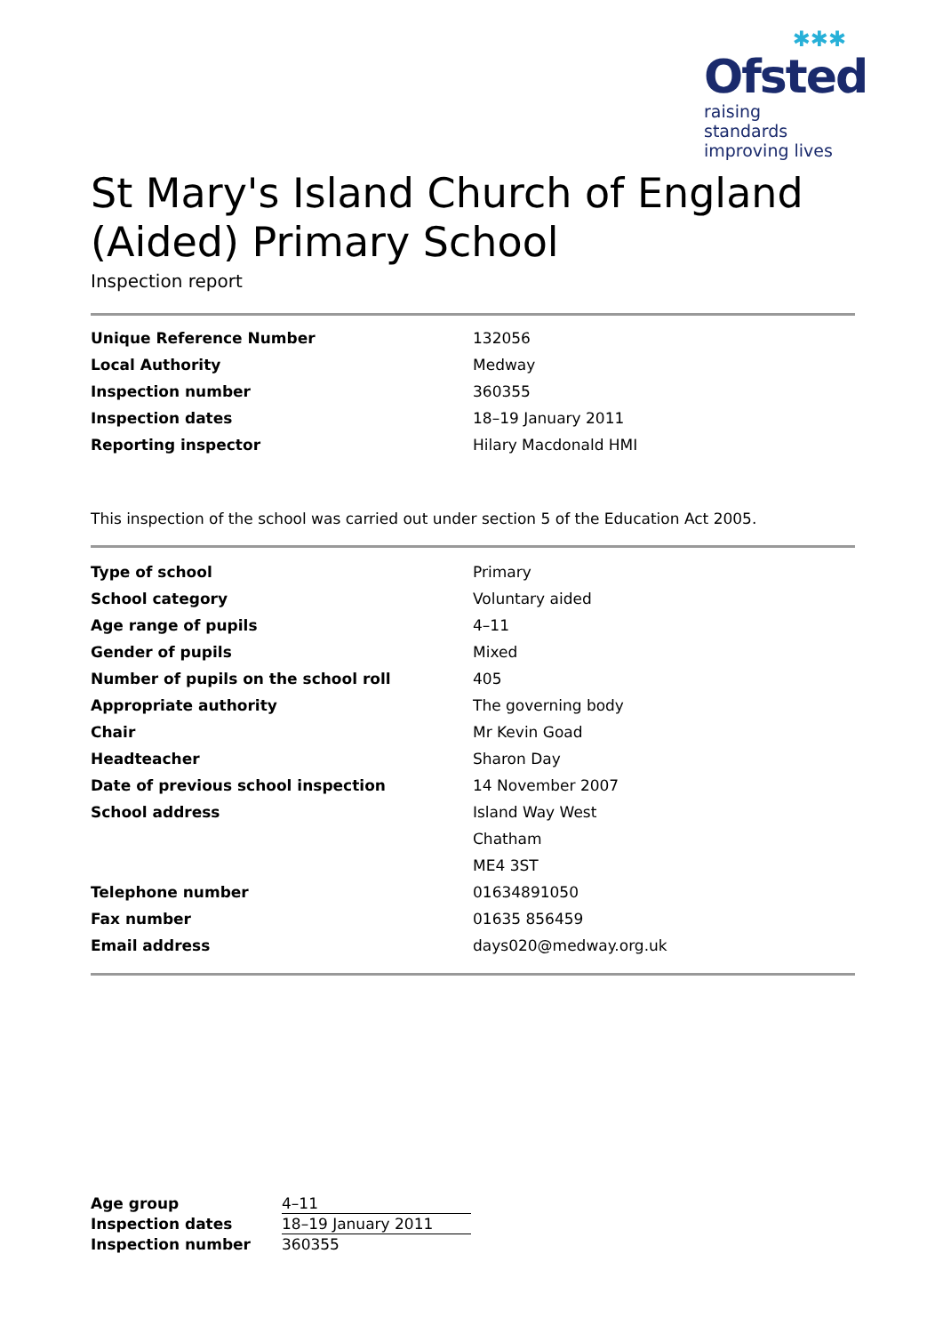✱✱✱
Ofsted
raising standards
improving lives
St Mary's Island Church of England (Aided) Primary School
Inspection report
| Unique Reference Number | 132056 |
| Local Authority | Medway |
| Inspection number | 360355 |
| Inspection dates | 18–19 January 2011 |
| Reporting inspector | Hilary Macdonald HMI |
This inspection of the school was carried out under section 5 of the Education Act 2005.
| Type of school | Primary |
| School category | Voluntary aided |
| Age range of pupils | 4–11 |
| Gender of pupils | Mixed |
| Number of pupils on the school roll | 405 |
| Appropriate authority | The governing body |
| Chair | Mr Kevin Goad |
| Headteacher | Sharon Day |
| Date of previous school inspection | 14 November 2007 |
| School address | Island Way West |
| | Chatham |
| | ME4 3ST |
| Telephone number | 01634891050 |
| Fax number | 01635 856459 |
| Email address | days020@medway.org.uk |
| Age group | 4–11 |
| Inspection dates | 18–19 January 2011 |
| Inspection number | 360355 |